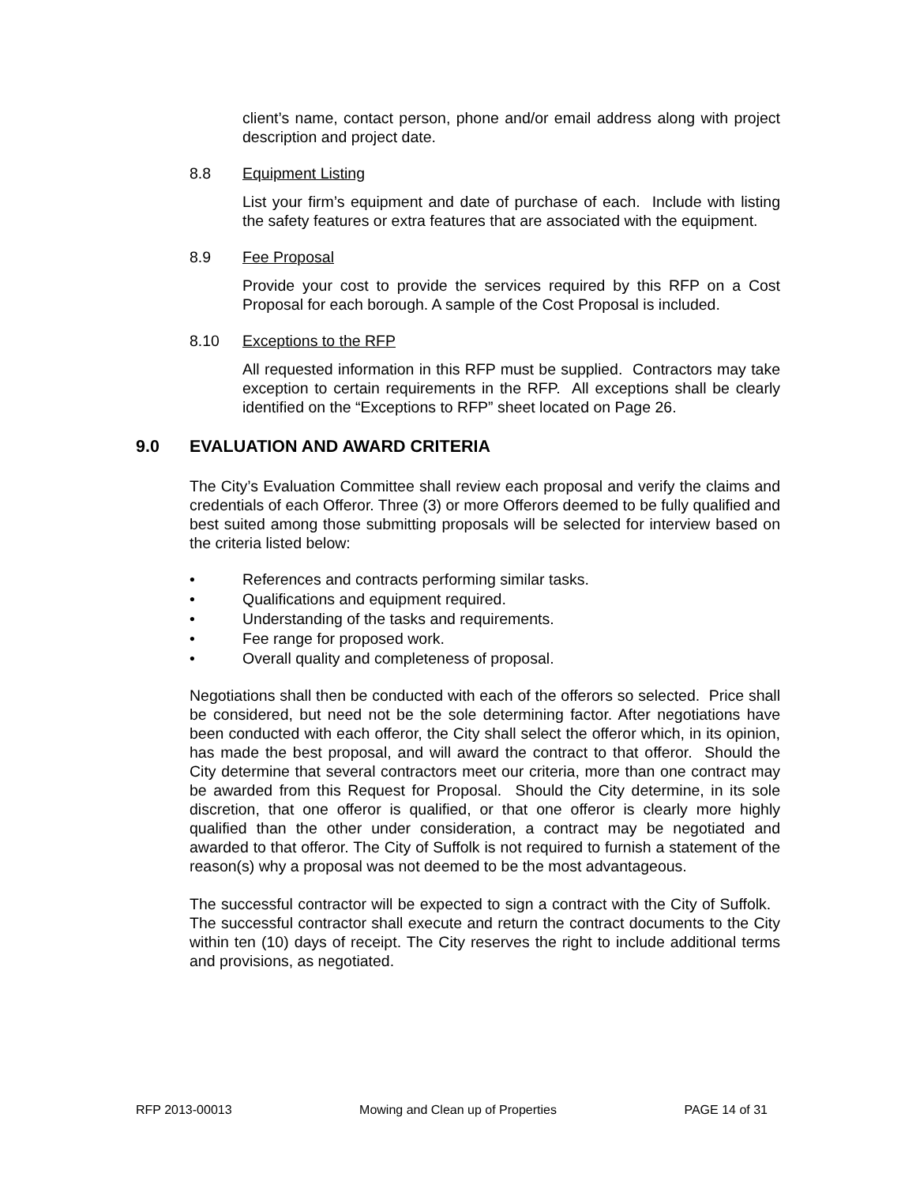client’s name, contact person, phone and/or email address along with project description and project date.
8.8 Equipment Listing
List your firm’s equipment and date of purchase of each. Include with listing the safety features or extra features that are associated with the equipment.
8.9 Fee Proposal
Provide your cost to provide the services required by this RFP on a Cost Proposal for each borough. A sample of the Cost Proposal is included.
8.10 Exceptions to the RFP
All requested information in this RFP must be supplied. Contractors may take exception to certain requirements in the RFP. All exceptions shall be clearly identified on the “Exceptions to RFP” sheet located on Page 26.
9.0 EVALUATION AND AWARD CRITERIA
The City’s Evaluation Committee shall review each proposal and verify the claims and credentials of each Offeror. Three (3) or more Offerors deemed to be fully qualified and best suited among those submitting proposals will be selected for interview based on the criteria listed below:
• References and contracts performing similar tasks.
• Qualifications and equipment required.
• Understanding of the tasks and requirements.
• Fee range for proposed work.
• Overall quality and completeness of proposal.
Negotiations shall then be conducted with each of the offerors so selected. Price shall be considered, but need not be the sole determining factor. After negotiations have been conducted with each offeror, the City shall select the offeror which, in its opinion, has made the best proposal, and will award the contract to that offeror. Should the City determine that several contractors meet our criteria, more than one contract may be awarded from this Request for Proposal. Should the City determine, in its sole discretion, that one offeror is qualified, or that one offeror is clearly more highly qualified than the other under consideration, a contract may be negotiated and awarded to that offeror. The City of Suffolk is not required to furnish a statement of the reason(s) why a proposal was not deemed to be the most advantageous.
The successful contractor will be expected to sign a contract with the City of Suffolk. The successful contractor shall execute and return the contract documents to the City within ten (10) days of receipt. The City reserves the right to include additional terms and provisions, as negotiated.
RFP 2013-00013 Mowing and Clean up of Properties PAGE 14 of 31